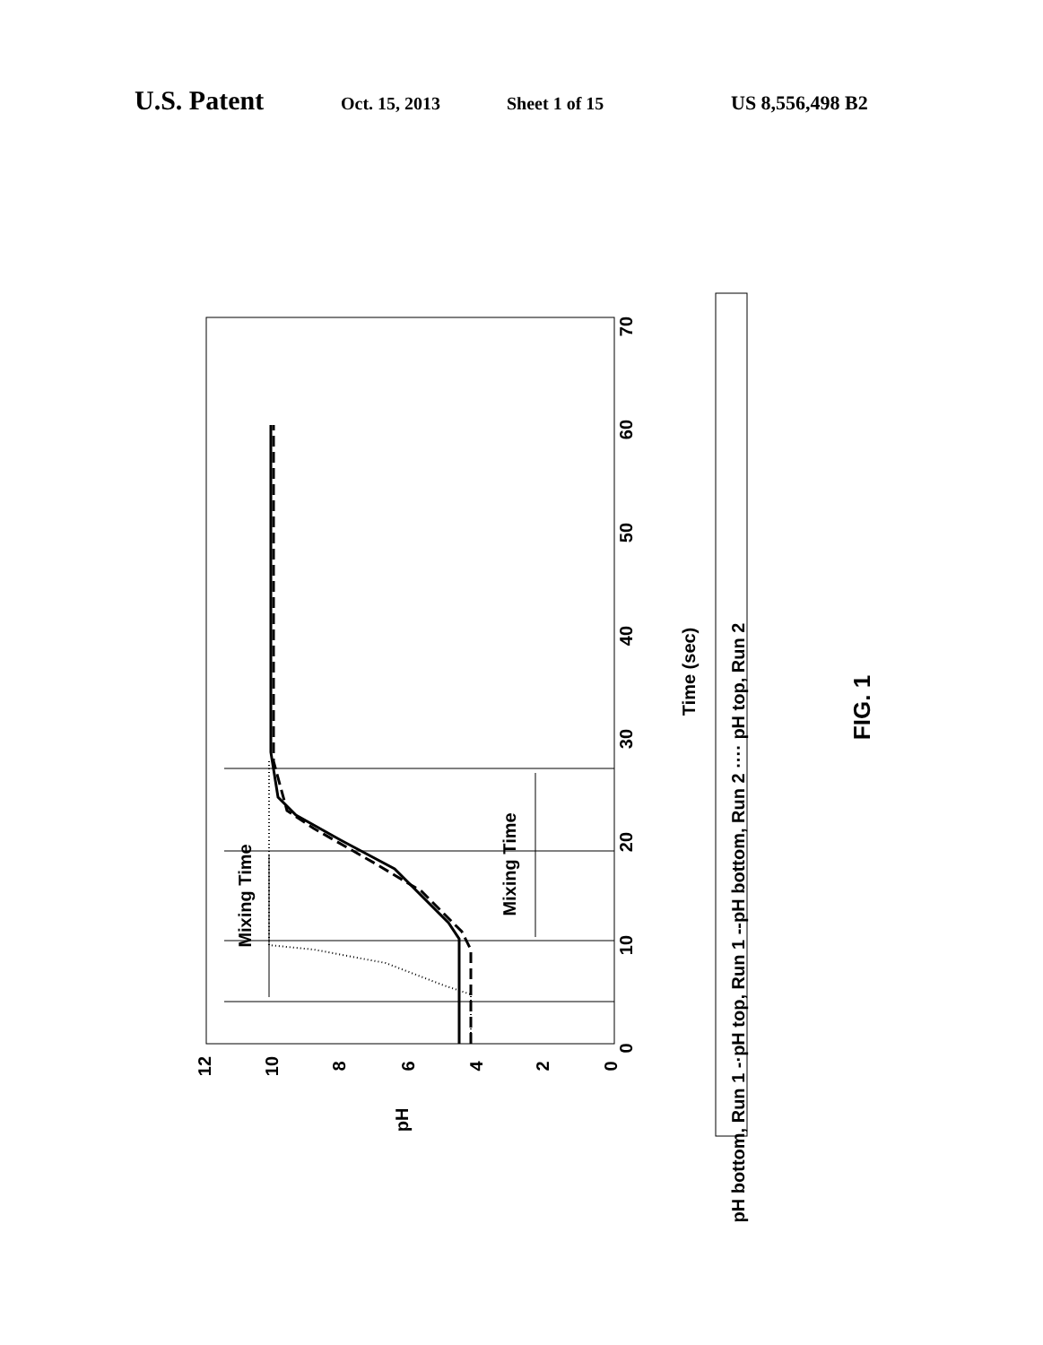U.S. Patent Oct. 15, 2013 Sheet 1 of 15 US 8,556,498 B2
0
10
20
30
40
50
60
70
12
10
8
6
4
2
0
pH
Time (sec)
Mixing Time
Mixing Time
pH bottom, Run 1 -·pH top, Run 1 --pH bottom, Run 2 ···· pH top, Run 2
FIG. 1